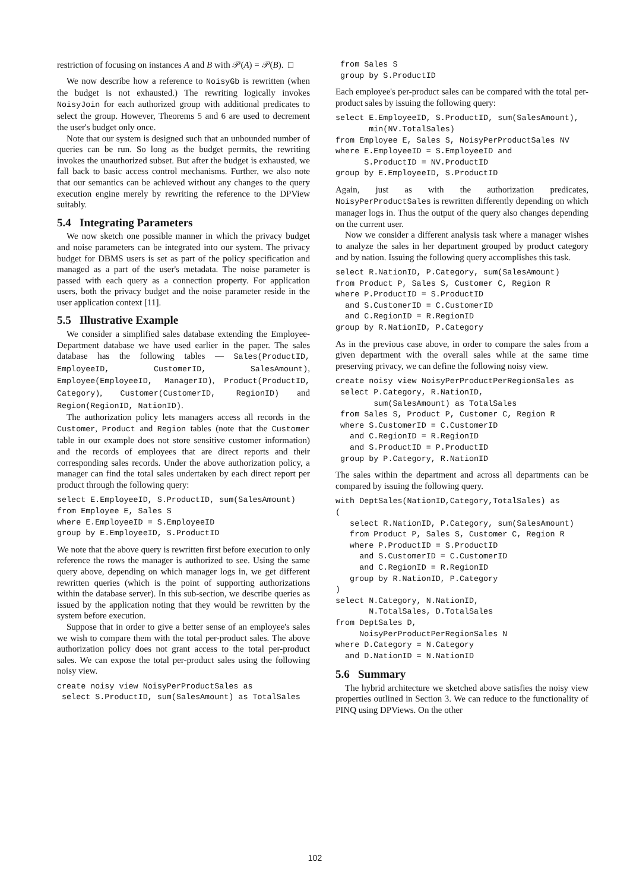restriction of focusing on instances A and B with 𝒫(A) = 𝒫(B). □
We now describe how a reference to NoisyGb is rewritten (when the budget is not exhausted.) The rewriting logically invokes NoisyJoin for each authorized group with additional predicates to select the group. However, Theorems 5 and 6 are used to decrement the user's budget only once.
Note that our system is designed such that an unbounded number of queries can be run. So long as the budget permits, the rewriting invokes the unauthorized subset. But after the budget is exhausted, we fall back to basic access control mechanisms. Further, we also note that our semantics can be achieved without any changes to the query execution engine merely by rewriting the reference to the DPView suitably.
5.4 Integrating Parameters
We now sketch one possible manner in which the privacy budget and noise parameters can be integrated into our system. The privacy budget for DBMS users is set as part of the policy specification and managed as a part of the user's metadata. The noise parameter is passed with each query as a connection property. For application users, both the privacy budget and the noise parameter reside in the user application context [11].
5.5 Illustrative Example
We consider a simplified sales database extending the Employee-Department database we have used earlier in the paper. The sales database has the following tables — Sales(ProductID, EmployeeID, CustomerID, SalesAmount), Employee(EmployeeID, ManagerID), Product(ProductID, Category), Customer(CustomerID, RegionID) and Region(RegionID, NationID).
The authorization policy lets managers access all records in the Customer, Product and Region tables (note that the Customer table in our example does not store sensitive customer information) and the records of employees that are direct reports and their corresponding sales records. Under the above authorization policy, a manager can find the total sales undertaken by each direct report per product through the following query:
select E.EmployeeID, S.ProductID, sum(SalesAmount)
from Employee E, Sales S
where E.EmployeeID = S.EmployeeID
group by E.EmployeeID, S.ProductID
We note that the above query is rewritten first before execution to only reference the rows the manager is authorized to see. Using the same query above, depending on which manager logs in, we get different rewritten queries (which is the point of supporting authorizations within the database server). In this sub-section, we describe queries as issued by the application noting that they would be rewritten by the system before execution.
Suppose that in order to give a better sense of an employee's sales we wish to compare them with the total per-product sales. The above authorization policy does not grant access to the total per-product sales. We can expose the total per-product sales using the following noisy view.
create noisy view NoisyPerProductSales as
 select S.ProductID, sum(SalesAmount) as TotalSales
 from Sales S
 group by S.ProductID
Each employee's per-product sales can be compared with the total per-product sales by issuing the following query:
select E.EmployeeID, S.ProductID, sum(SalesAmount),
       min(NV.TotalSales)
from Employee E, Sales S, NoisyPerProductSales NV
where E.EmployeeID = S.EmployeeID and
      S.ProductID = NV.ProductID
group by E.EmployeeID, S.ProductID
Again, just as with the authorization predicates, NoisyPerProductSales is rewritten differently depending on which manager logs in. Thus the output of the query also changes depending on the current user.
Now we consider a different analysis task where a manager wishes to analyze the sales in her department grouped by product category and by nation. Issuing the following query accomplishes this task.
select R.NationID, P.Category, sum(SalesAmount)
from Product P, Sales S, Customer C, Region R
where P.ProductID = S.ProductID
  and S.CustomerID = C.CustomerID
  and C.RegionID = R.RegionID
group by R.NationID, P.Category
As in the previous case above, in order to compare the sales from a given department with the overall sales while at the same time preserving privacy, we can define the following noisy view.
create noisy view NoisyPerProductPerRegionSales as
 select P.Category, R.NationID,
        sum(SalesAmount) as TotalSales
 from Sales S, Product P, Customer C, Region R
 where S.CustomerID = C.CustomerID
   and C.RegionID = R.RegionID
   and S.ProductID = P.ProductID
 group by P.Category, R.NationID
The sales within the department and across all departments can be compared by issuing the following query.
with DeptSales(NationID,Category,TotalSales) as
(
   select R.NationID, P.Category, sum(SalesAmount)
   from Product P, Sales S, Customer C, Region R
   where P.ProductID = S.ProductID
     and S.CustomerID = C.CustomerID
     and C.RegionID = R.RegionID
   group by R.NationID, P.Category
)
select N.Category, N.NationID,
       N.TotalSales, D.TotalSales
from DeptSales D,
     NoisyPerProductPerRegionSales N
where D.Category = N.Category
  and D.NationID = N.NationID
5.6 Summary
The hybrid architecture we sketched above satisfies the noisy view properties outlined in Section 3. We can reduce to the functionality of PINQ using DPViews. On the other
102